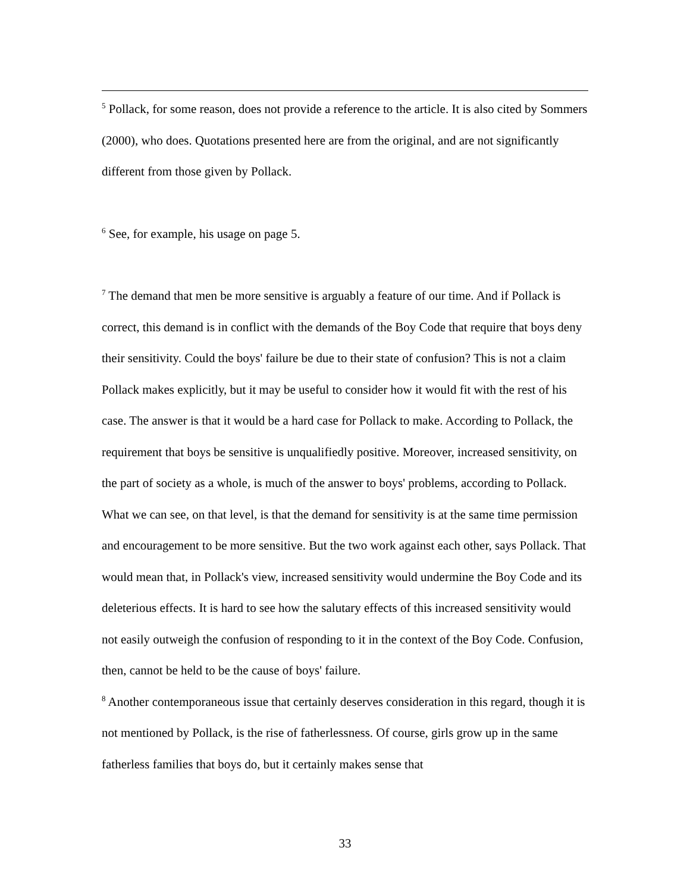<sup>5</sup> Pollack, for some reason, does not provide a reference to the article. It is also cited by Sommers (2000), who does. Quotations presented here are from the original, and are not significantly different from those given by Pollack.
<sup>6</sup> See, for example, his usage on page 5.
<sup>7</sup> The demand that men be more sensitive is arguably a feature of our time. And if Pollack is correct, this demand is in conflict with the demands of the Boy Code that require that boys deny their sensitivity. Could the boys' failure be due to their state of confusion? This is not a claim Pollack makes explicitly, but it may be useful to consider how it would fit with the rest of his case. The answer is that it would be a hard case for Pollack to make. According to Pollack, the requirement that boys be sensitive is unqualifiedly positive. Moreover, increased sensitivity, on the part of society as a whole, is much of the answer to boys' problems, according to Pollack. What we can see, on that level, is that the demand for sensitivity is at the same time permission and encouragement to be more sensitive. But the two work against each other, says Pollack. That would mean that, in Pollack's view, increased sensitivity would undermine the Boy Code and its deleterious effects. It is hard to see how the salutary effects of this increased sensitivity would not easily outweigh the confusion of responding to it in the context of the Boy Code. Confusion, then, cannot be held to be the cause of boys' failure.
<sup>8</sup> Another contemporaneous issue that certainly deserves consideration in this regard, though it is not mentioned by Pollack, is the rise of fatherlessness. Of course, girls grow up in the same fatherless families that boys do, but it certainly makes sense that
33